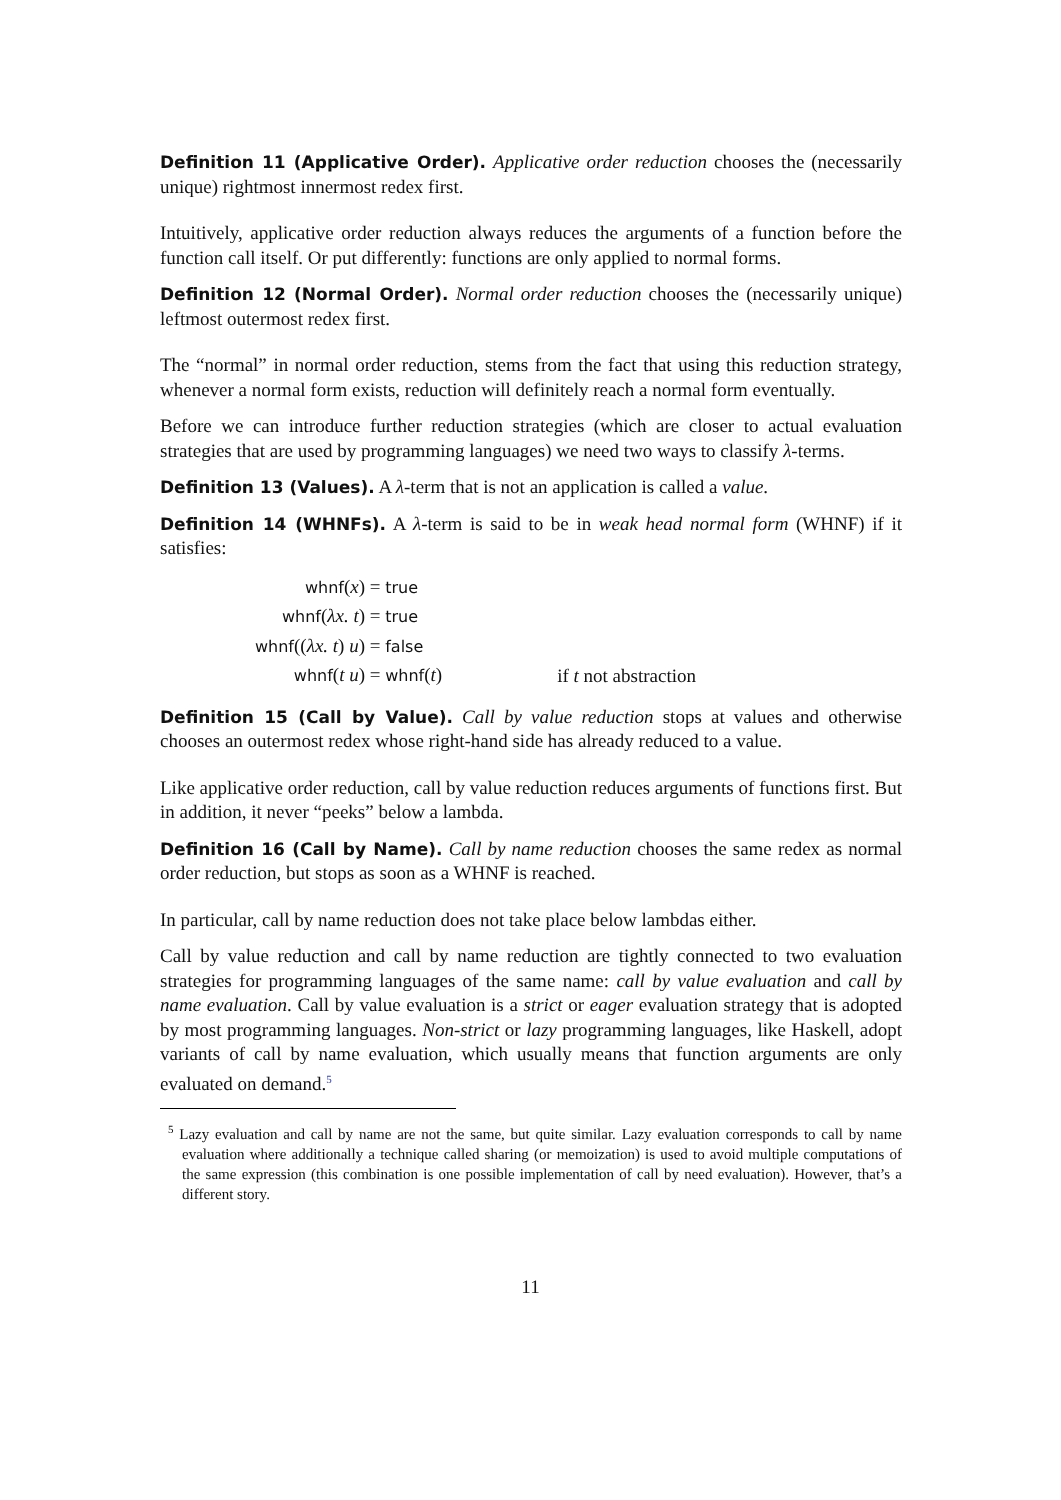Definition 11 (Applicative Order). Applicative order reduction chooses the (necessarily unique) rightmost innermost redex first.
Intuitively, applicative order reduction always reduces the arguments of a function before the function call itself. Or put differently: functions are only applied to normal forms.
Definition 12 (Normal Order). Normal order reduction chooses the (necessarily unique) leftmost outermost redex first.
The “normal” in normal order reduction, stems from the fact that using this reduction strategy, whenever a normal form exists, reduction will definitely reach a normal form eventually.
Before we can introduce further reduction strategies (which are closer to actual evaluation strategies that are used by programming languages) we need two ways to classify λ-terms.
Definition 13 (Values). A λ-term that is not an application is called a value.
Definition 14 (WHNFs). A λ-term is said to be in weak head normal form (WHNF) if it satisfies:
| whnf ( x ) | = true | |
| whnf ( λx. t ) | = true | |
| whnf (( λx. t ) u ) | = false | |
| whnf ( t u ) | = whnf ( t ) | if t not abstraction |
Definition 15 (Call by Value). Call by value reduction stops at values and otherwise chooses an outermost redex whose right-hand side has already reduced to a value.
Like applicative order reduction, call by value reduction reduces arguments of functions first. But in addition, it never “peeks” below a lambda.
Definition 16 (Call by Name). Call by name reduction chooses the same redex as normal order reduction, but stops as soon as a WHNF is reached.
In particular, call by name reduction does not take place below lambdas either.
Call by value reduction and call by name reduction are tightly connected to two evaluation strategies for programming languages of the same name: call by value evaluation and call by name evaluation. Call by value evaluation is a strict or eager evaluation strategy that is adopted by most programming languages. Non-strict or lazy programming languages, like Haskell, adopt variants of call by name evaluation, which usually means that function arguments are only evaluated on demand.<sup>5</sup>
<sup>5</sup> Lazy evaluation and call by name are not the same, but quite similar. Lazy evaluation corresponds to call by name evaluation where additionally a technique called sharing (or memoization) is used to avoid multiple computations of the same expression (this combination is one possible implementation of call by need evaluation). However, that’s a different story.
11